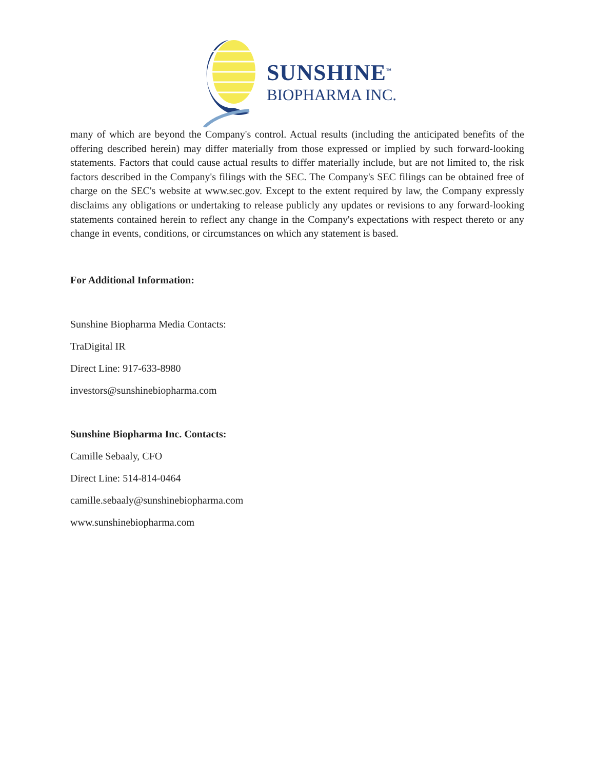SUNSHINE<sup>™</sup>
BIOPHARMA INC.
many of which are beyond the Company's control. Actual results (including the anticipated benefits of the offering described herein) may differ materially from those expressed or implied by such forward-looking statements. Factors that could cause actual results to differ materially include, but are not limited to, the risk factors described in the Company's filings with the SEC. The Company's SEC filings can be obtained free of charge on the SEC's website at www.sec.gov. Except to the extent required by law, the Company expressly disclaims any obligations or undertaking to release publicly any updates or revisions to any forward-looking statements contained herein to reflect any change in the Company's expectations with respect thereto or any change in events, conditions, or circumstances on which any statement is based.
For Additional Information:
Sunshine Biopharma Media Contacts:
TraDigital IR
Direct Line: 917-633-8980
investors@sunshinebiopharma.com
Sunshine Biopharma Inc. Contacts:
Camille Sebaaly, CFO
Direct Line: 514-814-0464
camille.sebaaly@sunshinebiopharma.com
www.sunshinebiopharma.com